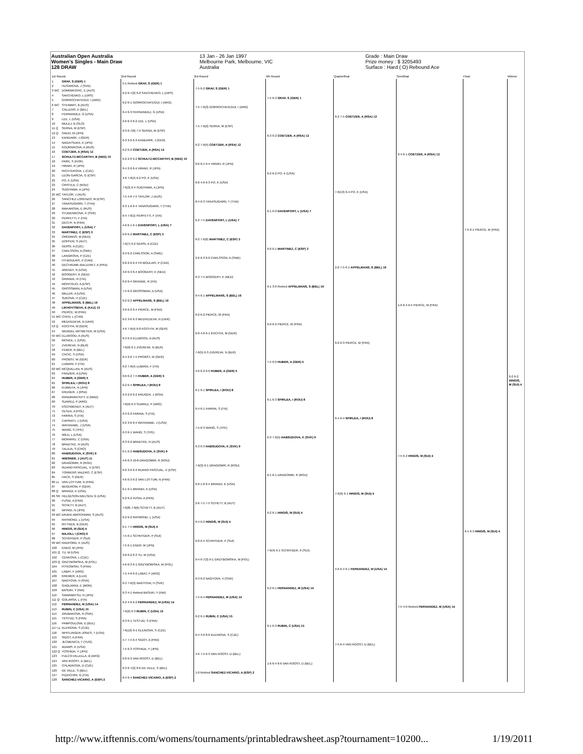Australian Open Australia
Women's Singles - Main Draw
128 DRAW
13 Jan - 26 Jan 1997
Melbourne Park, Melbourne, VIC
Australia
Grade : Main Draw
Prize money : $ 3205493
Surface : Hard ( O) Rebound Ace
| 1st Round | | 2nd Round | 3rd Round | 4th Round | Quarterfinal | Semifinal | Final | Winner |
| --- | --- | --- | --- | --- | --- | --- | --- | --- |
| 1 | GRAF, S (GER) 1 | 5-1 Retired GRAF, S (GER) 1 | 7-5 6-2 GRAF, S (GER) 1 | 7-5 6-3 GRAF, S (GER) 1 | 6-2 7-5 COETZER, A (RSA) 12 | 6-4 6-1 COETZER, A (RSA) 12 | 7-5 6-1 PIERCE, M (FRA) | 6-2 6-2 HINGIS, M (SUI) 4 |
| 2 | HUSAROVA, J (SVK) | | | | | | | |
| 3 WC | DOMINIKOVIC, E (AUS) | 6-2 6-7(2) 6-0 SAVCHENKO, L (URS) | | | | | | |
| 4 | SAVCHENKO, L (URS) | | | | | | | |
| 5 | GORROCHATEGUI, I (ARG) | 6-2 6-1 GORROCHATEGUI, I (ARG) | 7-5 7-6(3) GORROCHATEGUI, I (ARG) | | | | | |
| 6 WC | STEWART, B (AUS) | | | | | | | |
| 7 | CALLENS, E (BEL) | 6-4 6-3 FERNANDEZ, G (USA) | | | | | | |
| 8 | FERNANDEZ, G (USA) | | | | | | | |
| 9 | LEE, L (USA) | 2-6 6-3 6-2 LEE, L (USA) | 7-5 7-6(2) SERNA, M (ESP) | 6-3 6-2 COETZER, A (RSA) 12 | | | | |
| 10 | MULEJ, B (SLO) | | | | | | | |
| 11 Q | SERNA, M (ESP) | 6-3 6-7(6) 7-5 SERNA, M (ESP) | | | | | | |
| 12 Q | SAEKI, M (JPN) | | | | | | | |
| 13 | KANDARR, J (GER) | 6-3 3-6 6-3 KANDARR, J (GER) | 6-2 7-6(4) COETZER, A (RSA) 12 | | | | | |
| 14 | NAGATSUKA, K (JPN) | | | | | | | |
| 15 | KOURNIKOVA, A (RUS) | 6-2 6-2 COETZER, A (RSA) 12 | | | | | | |
| 16 | COETZER, A (RSA) 12 | | | | | | | |
| 17 | SCHULTZ-MCCARTHY, B (NED) 10 | 6-2 2-6 6-2 SCHULTZ-MCCARTHY, B (NED) 10 | 0-6 6-1 6-4 HIRAKI, R (JPN) | 6-2 6-2 PO, K (USA) | 7-6(13) 6-4 PO, K (USA) | | | |
| 18 | PARK, S (KOR) | | | | | | | |
| 19 | HIRAKI, R (JPN) | 6-4 2-6 6-4 HIRAKI, R (JPN) | | | | | | |
| 20 | RICHTEROVA, L (CZE) | | | | | | | |
| 21 | LEON GARCIA, G (ESP) | 4-6 7-6(4) 6-2 PO, K (USA) | 6-0 4-6 6-3 PO, K (USA) | | | | | |
| 22 | PO, K (USA) | | | | | | | |
| 23 | CRISTEA, C (ROU) | 7-6(3) 6-4 SUGIYAMA, A (JPN) | | | | | | |
| 24 | SUGIYAMA, A (JPN) | | | | | | | |
| 25 WC | TAYLOR, J (AUS) | 7-5 4-6 7-5 TAYLOR, J (AUS) | 6-4 6-3 TANASUGARN, T (THA) | 6-1 6-0 DAVENPORT, L (USA) 7 | | | | |
| 26 | SANCHEZ LORENZO, M (ESP) | | | | | | | |
| 27 | TANASUGARN, T (THA) | 6-3 1-6 6-4 TANASUGARN, T (THA) | | | | | | |
| 28 | MAKAROVA, E (RUS) | | | | | | | |
| 29 | STUDENIKOVA, K (SVK) | 6-4 7-6(1) PERFETTI, F (ITA) | 6-2 7-5 DAVENPORT, L (USA) 7 | | | | | |
| 30 | PERFETTI, F (ITA) | | | | | | | |
| 31 | DECHY, N (FRA) | 4-6 6-1 6-1 DAVENPORT, L (USA) 7 | | | | | | |
| 32 | DAVENPORT, L (USA) 7 | | | | | | | |
| 33 | MARTINEZ, C (ESP) 3 | 6-0 6-2 MARTINEZ, C (ESP) 3 | 6-2 7-6(6) MARTINEZ, C (ESP) 3 | 6-0 6-1 MARTINEZ, C (ESP) 3 | 2-6 7-5 6-1 APPELMANS, S (BEL) 16 | 1-6 6-4 6-4 PIERCE, M (FRA) | | |
| 34 | OREMANS, M (NED) | | | | | | | |
| 35 | DOPFER, S (AUT) | 7-6(7) 6-2 GERSI, A (CZE) | | | | | | |
| 36 | GERSI, A (CZE) | | | | | | | |
| 37 | CARLSSON, A (SWE) | 6-3 6-2 CARLSSON, A (SWE) | 2-6 6-3 6-0 CARLSSON, A (SWE) | | | | | |
| 38 | LANGROVA, P (CZE) | | | | | | | |
| 39 | HY-BOULAIS, P (CAN) | 6-0 2-6 6-4 HY-BOULAIS, P (CAN) | | | | | | |
| 40 | DECHAUME-BALLERET, A (FRA) | | | | | | | |
| 41 | ARENDT, N (USA) | 3-6 6-3 6-4 BOOGERT, K (NED) | 6-3 7-5 BOOGERT, K (NED) | 6-1 3-0 Retired APPELMANS, S (BEL) 16 | | | | |
| 42 | BOOGERT, K (NED) | | | | | | | |
| 43 | GRANDE, R (ITA) | 6-2 6-4 GRANDE, R (ITA) | | | | | | |
| 44 | MONTOLIO, A (ESP) | | | | | | | |
| 45 | GROSSMAN, A (USA) | 7-5 6-2 GROSSMAN, A (USA) | 6-4 6-1 APPELMANS, S (BEL) 16 | | | | | |
| 46 | MILLER, A (USA) | | | | | | | |
| 47 | SUKOVA, H (CZE) | 6-2 6-2 APPELMANS, S (BEL) 16 | | | | | | |
| 48 | APPELMANS, S (BEL) 16 | | | | | | | |
| 49 | LIKHOVTSEVA, E (KAZ) 13 | 3-6 6-2 6-4 PIERCE, M (FRA) | 6-2 6-2 PIERCE, M (FRA) | 6-0 6-2 PIERCE, M (FRA) | 6-2 6-3 PIERCE, M (FRA) | | | |
| 50 | PIERCE, M (FRA) | | | | | | | |
| 51 WC | CHEN, L (CHN) | 6-2 3-6 6-3 MEDVEDEVA, N (UKR) | | | | | | |
| 52 | MEDVEDEVA, N (UKR) | | | | | | | |
| 53 Q | KOCHTA, M (GER) | 4-6 7-6(4) 6-0 KOCHTA, M (GER) | 6-0 4-6 6-1 KOCHTA, M (GER) | | | | | |
| 54 | WERDEL-WITMEYER, M (USA) | | | | | | | |
| 55 WC | ELLWOOD, A (AUS) | 6-3 6-2 ELLWOOD, A (AUS) | | | | | | |
| 56 | MCNEIL, L (USA) | | | | | | | |
| 57 | ZVEREVA, N (BLR) | 7-6(9) 6-1 ZVEREVA, N (BLR) | 7-6(5) 6-3 ZVEREVA, N (BLR) | 7-5 6-0 HUBER, A (GER) 5 | | | | |
| 58 | FEBER, N (BEL) | | | | | | | |
| 59 | CACIC, S (USA) | 6-4 2-6 7-5 PROBST, W (GER) | | | | | | |
| 60 | PROBST, W (GER) | | | | | | | |
| 61 | LUBIANI, F (ITA) | 6-2 7-6(4) LUBIANI, F (ITA) | 4-6 6-2 6-0 HUBER, A (GER) 5 | | | | | |
| 62 WC | MCQUILLAN, R (AUS) | | | | | | | |
| 63 | FRAZIER, A (USA) | 0-6 6-2 7-5 HUBER, A (GER) 5 | | | | | | |
| 64 | HUBER, A (GER) 5 | | | | | | | |
| 65 | SPIRLEA, I (ROU) 8 | 6-2 6-4 SPIRLEA, I (ROU) 8 | 6-1 6-1 SPIRLEA, I (ROU) 8 | 6-1 6-3 SPIRLEA, I (ROU) 8 | 6-4 6-4 SPIRLEA, I (ROU) 8 | 7-5 6-2 HINGIS, M (SUI) 4 | 6-1 6-3 HINGIS, M (SUI) 4 | |
| 66 | KIJIMUTA, N (JPN) | | | | | | | |
| 67 | KRUGER, J (RSA) | 6-3 2-6 6-2 KRUGER, J (RSA) | | | | | | |
| 68 | RANDRIANTEFY, D (MAD) | | | | | | | |
| 69 | SUAREZ, P (ARG) | 7-6(9) 6-3 SUAREZ, P (ARG) | 6-4 6-1 FARINA, S (ITA) | | | | | |
| 70 | KSCHWENDT, K (AUT) | | | | | | | |
| 71 | OLSZA, A (POL) | 6-3 6-2 FARINA, S (ITA) | | | | | | |
| 72 | FARINA, S (ITA) | | | | | | | |
| 73 | CAPRIATI, J (USA) | 6-2 3-6 6-4 WATANABE, J (USA) | 7-5 6-3 WANG, S (TPE) | 6-3 7-6(5) HABSUDOVA, K (SVK) 9 | | | | |
| 74 | WATANABE, J (USA) | | | | | | | |
| 75 | WANG, S (TPE) | 6-3 6-1 WANG, S (TPE) | | | | | | |
| 76 | WILD, L (USA) | | | | | | | |
| 77 | MORARIU, C (USA) | 6-3 6-2 BRADTKE, N (AUS) | 6-3 6-3 HABSUDOVA, K (SVK) 9 | | | | | |
| 78 | BRADTKE, N (AUS) | | | | | | | |
| 79 | TALAJA, S (CRO) | 6-1 6-2 HABSUDOVA, K (SVK) 9 | | | | | | |
| 80 | HABSUDOVA, K (SVK) 9 | | | | | | | |
| 81 | WIESNER, J (AUT) 11 | 4-6 6-3 10-8 DRAGOMIR, R (ROU) | 7-6(3) 6-1 DRAGOMIR, R (ROU) | 6-1 6-1 DRAGOMIR, R (ROU) | 7-6(6) 6-1 HINGIS, M (SUI) 4 | | | |
| 82 | DRAGOMIR, R (ROU) | | | | | | | |
| 83 | RUANO PASCUAL, V (ESP) | 6-0 3-6 6-3 RUANO PASCUAL, V (ESP) | | | | | | |
| 84 | TORRENS VALERO, C (ESP) | | | | | | | |
| 85 | HACK, S (GER) | 4-6 6-3 6-2 VAN LOTTUM, N (FRA) | 6-0 1-6 6-4 BRANDI, K (USA) | | | | | |
| 86 LL | VAN LOTTUM, N (FRA) | | | | | | | |
| 87 | BEGEROW, P (GER) | 6-1 6-1 BRANDI, K (USA) | | | | | | |
| 88 Q | BRANDI, K (USA) | | | | | | | |
| 89 SR | HELGESON-NIELSEN, G (USA) | 6-2 6-2 FUSAI, A (FRA) | 2-6 7-5 7-5 SCHETT, B (AUT) | 6-2 6-1 HINGIS, M (SUI) 4 | | | | |
| 90 | FUSAI, A (FRA) | | | | | | | |
| 91 | SCHETT, B (AUT) | 7-6(8) 7-6(6) SCHETT, B (AUT) | | | | | | |
| 92 | MIYAGI, N (JPN) | | | | | | | |
| 93 WC | DRAKE-BROCKMAN, S (AUS) | 6-2 6-2 RAYMOND, L (USA) | 6-4 6-2 HINGIS, M (SUI) 4 | | | | | |
| 94 | RAYMOND, L (USA) | | | | | | | |
| 95 | RITTNER, B (GER) | 6-1 7-5 HINGIS, M (SUI) 4 | | | | | | |
| 96 | HINGIS, M (SUI) 4 | | | | | | | |
| 97 | MAJOLI, I (CRO) 6 | 7-5 6-1 SCHNYDER, P (SUI) | 6-0 6-4 SCHNYDER, P (SUI) | 7-6(4) 6-1 SCHNYDER, P (SUI) | 4-6 6-4 6-1 FERNANDEZ, M (USA) 14 | 7-5 4-0 Retired FERNANDEZ, M (USA) 14 | | |
| 98 | SCHNYDER, P (SUI) | | | | | | | |
| 99 WC | RADFORD, K (AUS) | 7-5 6-1 ENDO, M (JPN) | | | | | | |
| 100 | ENDO, M (JPN) | | | | | | | |
| 101 Q | TU, M (USA) | 3-6 6-2 6-3 TU, M (USA) | 6-4 6-7(3) 6-1 GRZYBOWSKA, M (POL) | | | | | |
| 102 | CENKOVA, L (CZE) | | | | | | | |
| 103 Q | GRZYBOWSKA, M (POL) | 4-6 6-3 6-1 GRZYBOWSKA, M (POL) | | | | | | |
| 104 | PITKOWSKI, S (FRA) | | | | | | | |
| 105 | LABAT, F (ARG) | 7-5 4-6 6-2 LABAT, F (ARG) | 6-3 6-2 NAGYOVA, H (SVK) | 6-2 6-1 FERNANDEZ, M (USA) 14 | | | | |
| 106 | KREMER, A (LUX) | | | | | | | |
| 107 | NAGYOVA, H (SVK) | 6-3 7-6(3) NAGYOVA, H (SVK) | | | | | | |
| 108 | GAGLIARDI, E (MON) | | | | | | | |
| 109 | BASUKI, Y (INA) | 6-3 4-1 Retired BASUKI, Y (INA) | 7-5 6-4 FERNANDEZ, M (USA) 14 | | | | | |
| 110 | SAWAMATSU, N (JPN) | | | | | | | |
| 111 Q | GOLARSA, L (ITA) | 6-2 4-6 6-2 FERNANDEZ, M (USA) 14 | | | | | | |
| 112 | FERNANDEZ, M (USA) 14 | | | | | | | |
| 113 | RUBIN, C (USA) 15 | 7-6(2) 6-3 RUBIN, C (USA) 15 | 6-2 6-1 RUBIN, C (USA) 15 | 6-1 6-3 RUBIN, C (USA) 15 | 7-5 6-4 VAN ROOST, D (BEL) | | | |
| 114 | ZRUBAKOVA, R (SVK) | | | | | | | |
| 115 | TESTUD, S (FRA) | 6-3 6-1 TESTUD, S (FRA) | | | | | | |
| 116 | PAMPOULOVA, E (BUL) | | | | | | | |
| 117 LL | KLEINOVA, S (CZE) | 7-6(12) 6-1 KLEINOVA, S (CZE) | 6-4 4-6 8-6 KLEINOVA, S (CZE) | | | | | |
| 118 | WHITLINGER-JONES, T (USA) | | | | | | | |
| 119 | SIDOT, A (FRA) | 5-7 7-5 6-4 SIDOT, A (FRA) | | | | | | |
| 120 | JECMENICA, T (YUG) | | | | | | | |
| 121 | ADAMS, K (USA) | 7-5 6-3 YOSHIDA, Y (JPN) | 4-6 7-5 6-3 VAN ROOST, D (BEL) | 1-6 6-4 8-6 VAN ROOST, D (BEL) | | | | |
| 122 Q | YOSHIDA, Y (JPN) | | | | | | | |
| 123 | FULCO-VILLELLA, B (ARG) | 6-0 6-3 VAN ROOST, D (BEL) | | | | | | |
| 124 | VAN ROOST, D (BEL) | | | | | | | |
| 125 | CHLADKOVA, D (CZE) | 6-3 6-7(2) 8-6 DE VILLE, S (BEL) | 1-0 Retired SANCHEZ-VICARIO, A (ESP) 2 | | | | | |
| 126 | DE VILLE, S (BEL) | | | | | | | |
| 127 | PIZZICHINI, G (ITA) | 6-4 6-4 SANCHEZ-VICARIO, A (ESP) 2 | | | | | | |
| 128 | SANCHEZ-VICARIO, A (ESP) 2 | | | | | | | |
http://www.itftennis.com/womens/tournaments/printabledrawsheet.asp?tournament=10200... 1/19/2011